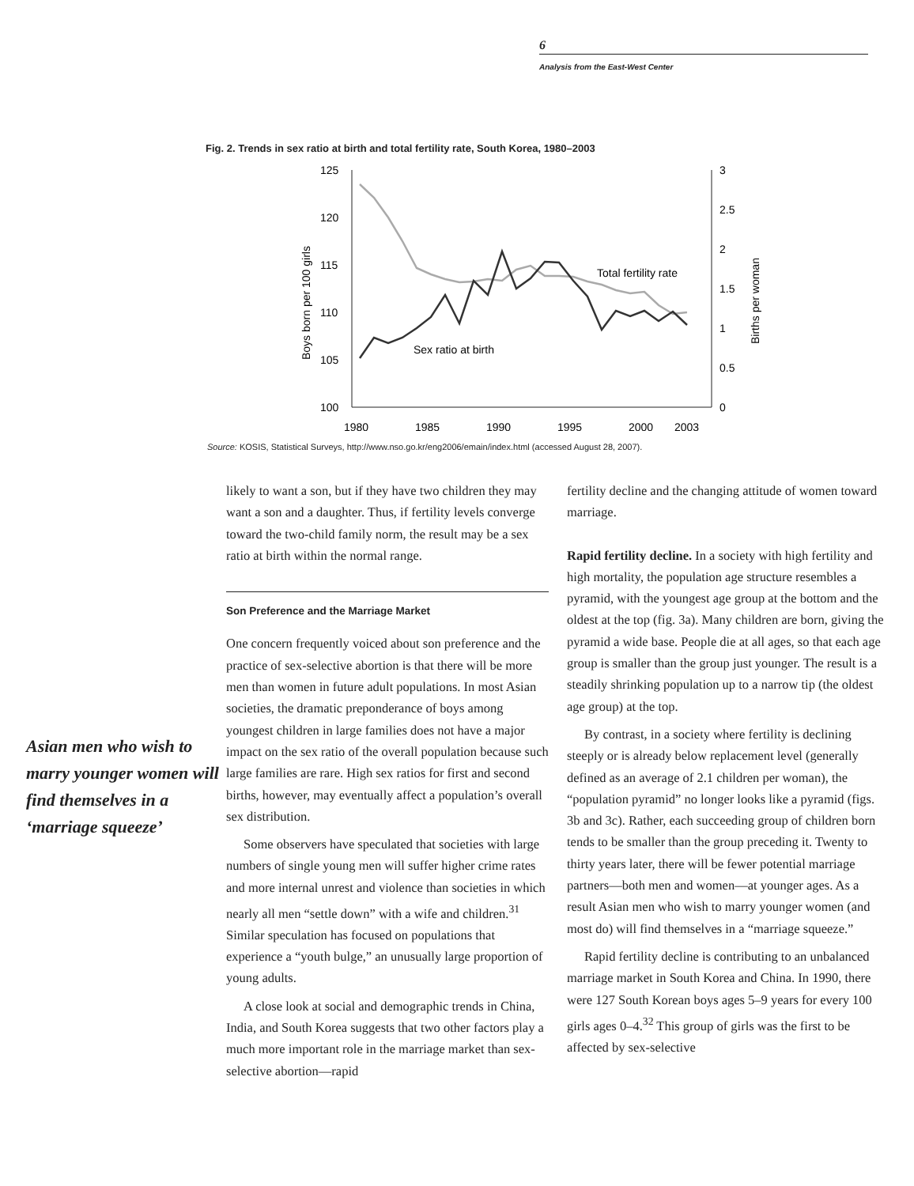6
Analysis from the East-West Center
Fig. 2. Trends in sex ratio at birth and total fertility rate, South Korea, 1980–2003
125
120
115
110
105
100
3
2.5
2
1.5
1
0.5
0
1980
1985
1990
1995
2000
2003
Boys born per 100 girls
Births per woman
Total fertility rate
Sex ratio at birth
Source: KOSIS, Statistical Surveys, http://www.nso.go.kr/eng2006/emain/index.html (accessed August 28, 2007).
Asian men who wish to marry younger women will find themselves in a ‘marriage squeeze’
likely to want a son, but if they have two children they may want a son and a daughter. Thus, if fertility levels converge toward the two-child family norm, the result may be a sex ratio at birth within the normal range.
Son Preference and the Marriage Market
One concern frequently voiced about son preference and the practice of sex-selective abortion is that there will be more men than women in future adult populations. In most Asian societies, the dramatic preponderance of boys among youngest children in large families does not have a major impact on the sex ratio of the overall population because such large families are rare. High sex ratios for first and second births, however, may eventually affect a population’s overall sex distribution.
Some observers have speculated that societies with large numbers of single young men will suffer higher crime rates and more internal unrest and violence than societies in which nearly all men “settle down” with a wife and children.<sup>31</sup> Similar speculation has focused on populations that experience a “youth bulge,” an unusually large proportion of young adults.
A close look at social and demographic trends in China, India, and South Korea suggests that two other factors play a much more important role in the marriage market than sex-selective abortion—rapid
fertility decline and the changing attitude of women toward marriage.
Rapid fertility decline. In a society with high fertility and high mortality, the population age structure resembles a pyramid, with the youngest age group at the bottom and the oldest at the top (fig. 3a). Many children are born, giving the pyramid a wide base. People die at all ages, so that each age group is smaller than the group just younger. The result is a steadily shrinking population up to a narrow tip (the oldest age group) at the top.
By contrast, in a society where fertility is declining steeply or is already below replacement level (generally defined as an average of 2.1 children per woman), the “population pyramid” no longer looks like a pyramid (figs. 3b and 3c). Rather, each succeeding group of children born tends to be smaller than the group preceding it. Twenty to thirty years later, there will be fewer potential marriage partners—both men and women—at younger ages. As a result Asian men who wish to marry younger women (and most do) will find themselves in a “marriage squeeze.”
Rapid fertility decline is contributing to an unbalanced marriage market in South Korea and China. In 1990, there were 127 South Korean boys ages 5–9 years for every 100 girls ages 0–4.<sup>32</sup> This group of girls was the first to be affected by sex-selective